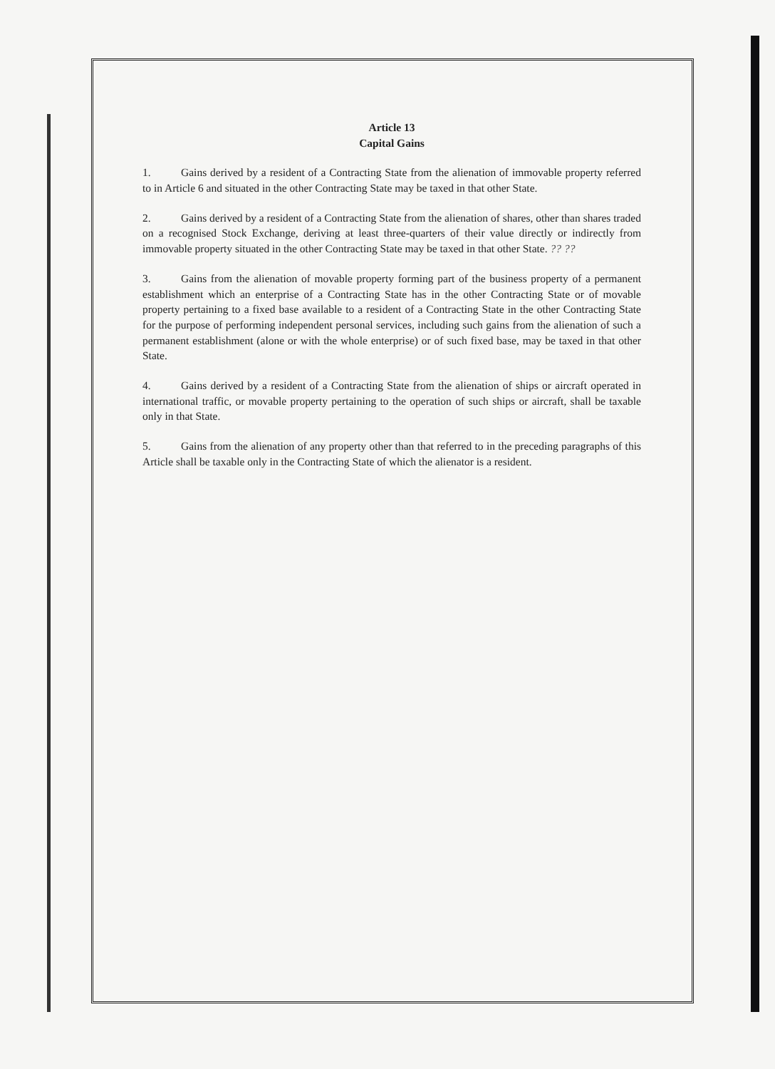Article 13
Capital Gains
1. Gains derived by a resident of a Contracting State from the alienation of immovable property referred to in Article 6 and situated in the other Contracting State may be taxed in that other State.
2. Gains derived by a resident of a Contracting State from the alienation of shares, other than shares traded on a recognised Stock Exchange, deriving at least three-quarters of their value directly or indirectly from immovable property situated in the other Contracting State may be taxed in that other State. ?? ??
3. Gains from the alienation of movable property forming part of the business property of a permanent establishment which an enterprise of a Contracting State has in the other Contracting State or of movable property pertaining to a fixed base available to a resident of a Contracting State in the other Contracting State for the purpose of performing independent personal services, including such gains from the alienation of such a permanent establishment (alone or with the whole enterprise) or of such fixed base, may be taxed in that other State.
4. Gains derived by a resident of a Contracting State from the alienation of ships or aircraft operated in international traffic, or movable property pertaining to the operation of such ships or aircraft, shall be taxable only in that State.
5. Gains from the alienation of any property other than that referred to in the preceding paragraphs of this Article shall be taxable only in the Contracting State of which the alienator is a resident.